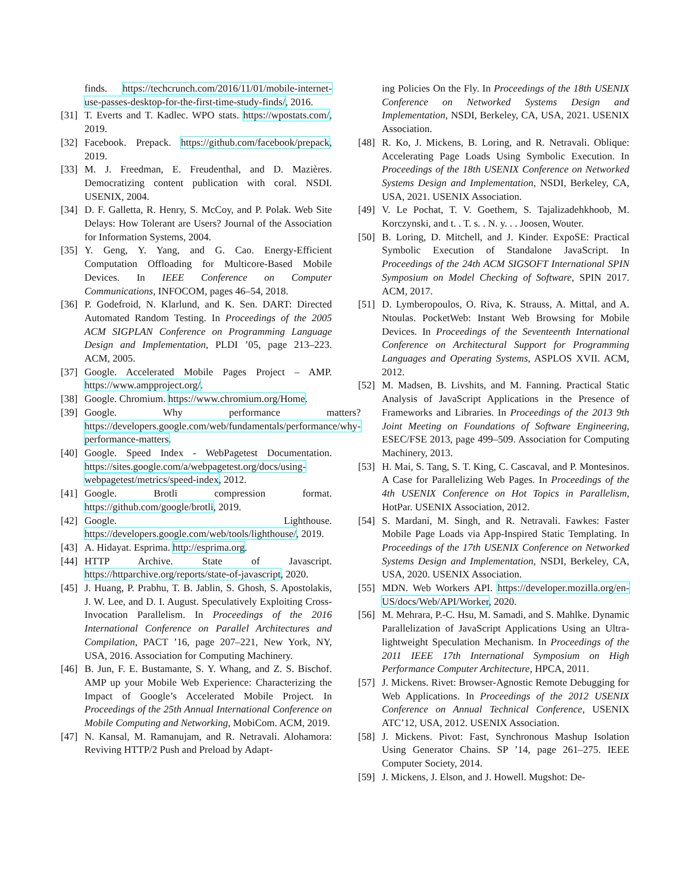finds. https://techcrunch.com/2016/11/01/mobile-internet-use-passes-desktop-for-the-first-time-study-finds/, 2016.
[31] T. Everts and T. Kadlec. WPO stats. https://wpostats.com/, 2019.
[32] Facebook. Prepack. https://github.com/facebook/prepack, 2019.
[33] M. J. Freedman, E. Freudenthal, and D. Mazières. Democratizing content publication with coral. NSDI. USENIX, 2004.
[34] D. F. Galletta, R. Henry, S. McCoy, and P. Polak. Web Site Delays: How Tolerant are Users? Journal of the Association for Information Systems, 2004.
[35] Y. Geng, Y. Yang, and G. Cao. Energy-Efficient Computation Offloading for Multicore-Based Mobile Devices. In IEEE Conference on Computer Communications, INFOCOM, pages 46–54, 2018.
[36] P. Godefroid, N. Klarlund, and K. Sen. DART: Directed Automated Random Testing. In Proceedings of the 2005 ACM SIGPLAN Conference on Programming Language Design and Implementation, PLDI ’05, page 213–223. ACM, 2005.
[37] Google. Accelerated Mobile Pages Project – AMP. https://www.ampproject.org/.
[38] Google. Chromium. https://www.chromium.org/Home.
[39] Google. Why performance matters? https://developers.google.com/web/fundamentals/performance/why-performance-matters.
[40] Google. Speed Index - WebPagetest Documentation. https://sites.google.com/a/webpagetest.org/docs/using-webpagetest/metrics/speed-index, 2012.
[41] Google. Brotli compression format. https://github.com/google/brotli, 2019.
[42] Google. Lighthouse. https://developers.google.com/web/tools/lighthouse/, 2019.
[43] A. Hidayat. Esprima. http://esprima.org.
[44] HTTP Archive. State of Javascript. https://httparchive.org/reports/state-of-javascript, 2020.
[45] J. Huang, P. Prabhu, T. B. Jablin, S. Ghosh, S. Apostolakis, J. W. Lee, and D. I. August. Speculatively Exploiting Cross-Invocation Parallelism. In Proceedings of the 2016 International Conference on Parallel Architectures and Compilation, PACT ’16, page 207–221, New York, NY, USA, 2016. Association for Computing Machinery.
[46] B. Jun, F. E. Bustamante, S. Y. Whang, and Z. S. Bischof. AMP up your Mobile Web Experience: Characterizing the Impact of Google’s Accelerated Mobile Project. In Proceedings of the 25th Annual International Conference on Mobile Computing and Networking, MobiCom. ACM, 2019.
[47] N. Kansal, M. Ramanujam, and R. Netravali. Alohamora: Reviving HTTP/2 Push and Preload by Adapt-
ing Policies On the Fly. In Proceedings of the 18th USENIX Conference on Networked Systems Design and Implementation, NSDI, Berkeley, CA, USA, 2021. USENIX Association.
[48] R. Ko, J. Mickens, B. Loring, and R. Netravali. Oblique: Accelerating Page Loads Using Symbolic Execution. In Proceedings of the 18th USENIX Conference on Networked Systems Design and Implementation, NSDI, Berkeley, CA, USA, 2021. USENIX Association.
[49] V. Le Pochat, T. V. Goethem, S. Tajalizadehkhoob, M. Korczynski, and t. . T. s. . N. y. . . Joosen, Wouter.
[50] B. Loring, D. Mitchell, and J. Kinder. ExpoSE: Practical Symbolic Execution of Standalone JavaScript. In Proceedings of the 24th ACM SIGSOFT International SPIN Symposium on Model Checking of Software, SPIN 2017. ACM, 2017.
[51] D. Lymberopoulos, O. Riva, K. Strauss, A. Mittal, and A. Ntoulas. PocketWeb: Instant Web Browsing for Mobile Devices. In Proceedings of the Seventeenth International Conference on Architectural Support for Programming Languages and Operating Systems, ASPLOS XVII. ACM, 2012.
[52] M. Madsen, B. Livshits, and M. Fanning. Practical Static Analysis of JavaScript Applications in the Presence of Frameworks and Libraries. In Proceedings of the 2013 9th Joint Meeting on Foundations of Software Engineering, ESEC/FSE 2013, page 499–509. Association for Computing Machinery, 2013.
[53] H. Mai, S. Tang, S. T. King, C. Cascaval, and P. Montesinos. A Case for Parallelizing Web Pages. In Proceedings of the 4th USENIX Conference on Hot Topics in Parallelism, HotPar. USENIX Association, 2012.
[54] S. Mardani, M. Singh, and R. Netravali. Fawkes: Faster Mobile Page Loads via App-Inspired Static Templating. In Proceedings of the 17th USENIX Conference on Networked Systems Design and Implementation, NSDI, Berkeley, CA, USA, 2020. USENIX Association.
[55] MDN. Web Workers API. https://developer.mozilla.org/en-US/docs/Web/API/Worker, 2020.
[56] M. Mehrara, P.-C. Hsu, M. Samadi, and S. Mahlke. Dynamic Parallelization of JavaScript Applications Using an Ultra-lightweight Speculation Mechanism. In Proceedings of the 2011 IEEE 17th International Symposium on High Performance Computer Architecture, HPCA, 2011.
[57] J. Mickens. Rivet: Browser-Agnostic Remote Debugging for Web Applications. In Proceedings of the 2012 USENIX Conference on Annual Technical Conference, USENIX ATC’12, USA, 2012. USENIX Association.
[58] J. Mickens. Pivot: Fast, Synchronous Mashup Isolation Using Generator Chains. SP ’14, page 261–275. IEEE Computer Society, 2014.
[59] J. Mickens, J. Elson, and J. Howell. Mugshot: De-